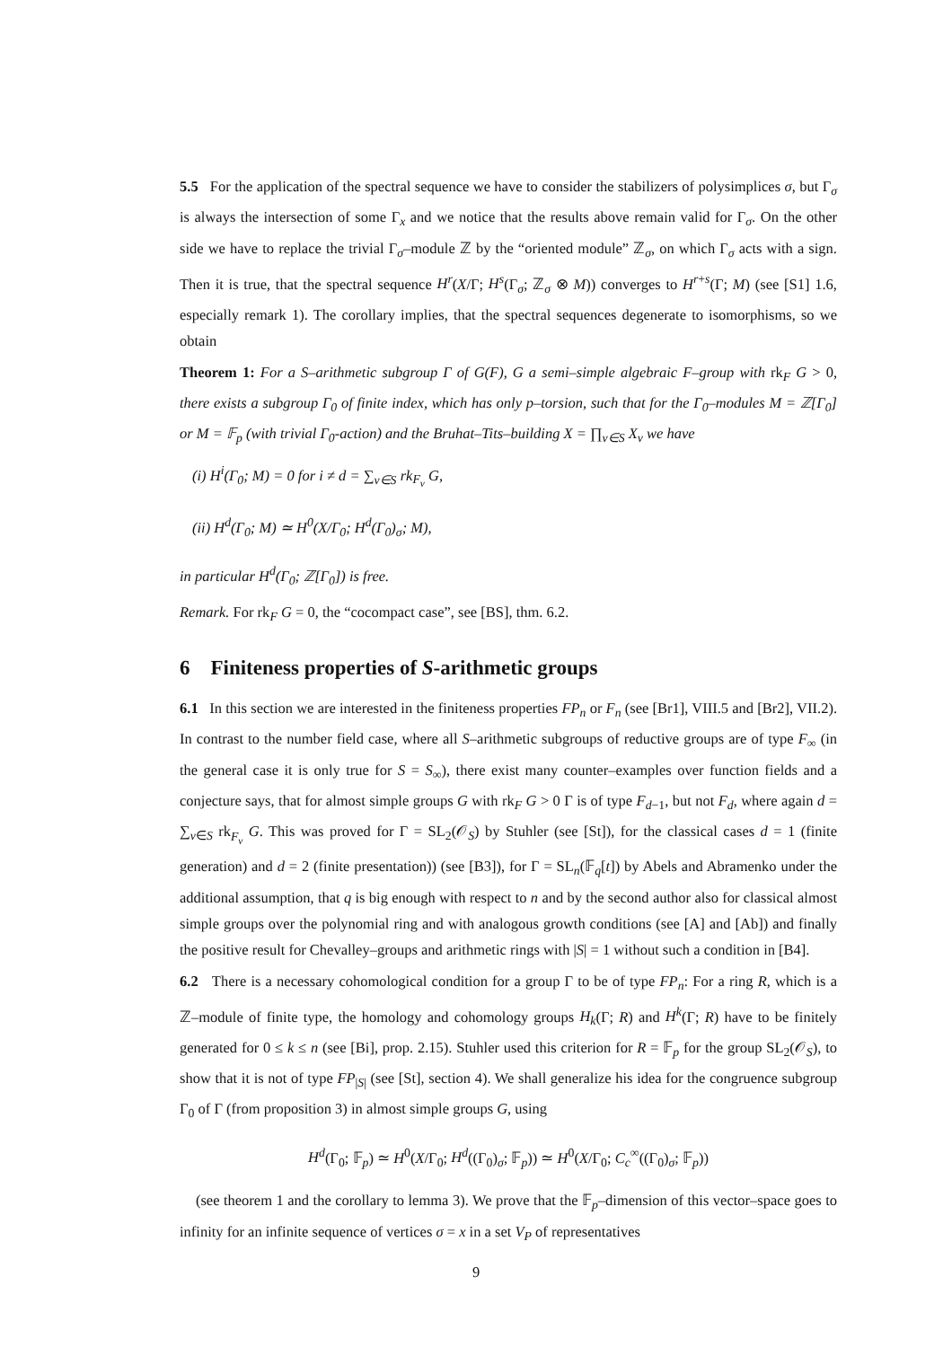5.5 For the application of the spectral sequence we have to consider the stabilizers of polysimplices σ, but Γ<sub>σ</sub> is always the intersection of some Γ<sub>x</sub> and we notice that the results above remain valid for Γ<sub>σ</sub>. On the other side we have to replace the trivial Γ<sub>σ</sub>–module ℤ by the “oriented module” ℤ<sub>σ</sub>, on which Γ<sub>σ</sub> acts with a sign. Then it is true, that the spectral sequence H<sup>r</sup>(X/Γ; H<sup>s</sup>(Γ<sub>σ</sub>; ℤ<sub>σ</sub> ⊗ M)) converges to H<sup>r+s</sup>(Γ; M) (see [S1] 1.6, especially remark 1). The corollary implies, that the spectral sequences degenerate to isomorphisms, so we obtain
Theorem 1: For a S–arithmetic subgroup Γ of G(F), G a semi–simple algebraic F–group with rk<sub>F</sub> G > 0, there exists a subgroup Γ<sub>0</sub> of finite index, which has only p–torsion, such that for the Γ<sub>0</sub>–modules M = ℤ[Γ<sub>0</sub>] or M = 𝔽<sub>p</sub> (with trivial Γ<sub>0</sub>-action) and the Bruhat–Tits–building X = ∏<sub>v∈S</sub> X<sub>v</sub> we have
(i) H<sup>i</sup>(Γ<sub>0</sub>; M) = 0 for i ≠ d = ∑<sub>v∈S</sub> rk<sub>F<sub>v</sub></sub> G,
(ii) H<sup>d</sup>(Γ<sub>0</sub>; M) ≃ H<sup>0</sup>(X/Γ<sub>0</sub>; H<sup>d</sup>(Γ<sub>0</sub>)<sub>σ</sub>; M),
in particular H<sup>d</sup>(Γ<sub>0</sub>; ℤ[Γ<sub>0</sub>]) is free.
Remark. For rk<sub>F</sub> G = 0, the “cocompact case”, see [BS], thm. 6.2.
6 Finiteness properties of S-arithmetic groups
6.1 In this section we are interested in the finiteness properties FP<sub>n</sub> or F<sub>n</sub> (see [Br1], VIII.5 and [Br2], VII.2). In contrast to the number field case, where all S–arithmetic subgroups of reductive groups are of type F<sub>∞</sub> (in the general case it is only true for S = S<sub>∞</sub>), there exist many counter–examples over function fields and a conjecture says, that for almost simple groups G with rk<sub>F</sub> G > 0 Γ is of type F<sub>d−1</sub>, but not F<sub>d</sub>, where again d = ∑<sub>v∈S</sub> rk<sub>F<sub>v</sub></sub> G. This was proved for Γ = SL<sub>2</sub>(𝒪<sub>S</sub>) by Stuhler (see [St]), for the classical cases d = 1 (finite generation) and d = 2 (finite presentation)) (see [B3]), for Γ = SL<sub>n</sub>(𝔽<sub>q</sub>[t]) by Abels and Abramenko under the additional assumption, that q is big enough with respect to n and by the second author also for classical almost simple groups over the polynomial ring and with analogous growth conditions (see [A] and [Ab]) and finally the positive result for Chevalley–groups and arithmetic rings with |S| = 1 without such a condition in [B4].
6.2 There is a necessary cohomological condition for a group Γ to be of type FP<sub>n</sub>: For a ring R, which is a ℤ–module of finite type, the homology and cohomology groups H<sub>k</sub>(Γ; R) and H<sup>k</sup>(Γ; R) have to be finitely generated for 0 ≤ k ≤ n (see [Bi], prop. 2.15). Stuhler used this criterion for R = 𝔽<sub>p</sub> for the group SL<sub>2</sub>(𝒪<sub>S</sub>), to show that it is not of type FP<sub>|S|</sub> (see [St], section 4). We shall generalize his idea for the congruence subgroup Γ<sub>0</sub> of Γ (from proposition 3) in almost simple groups G, using
H<sup>d</sup>(Γ<sub>0</sub>; 𝔽<sub>p</sub>) ≃ H<sup>0</sup>(X/Γ<sub>0</sub>; H<sup>d</sup>((Γ<sub>0</sub>)<sub>σ</sub>; 𝔽<sub>p</sub>)) ≃ H<sup>0</sup>(X/Γ<sub>0</sub>; C<sub>c</sub><sup>∞</sup>((Γ<sub>0</sub>)<sub>σ</sub>; 𝔽<sub>p</sub>))
(see theorem 1 and the corollary to lemma 3). We prove that the 𝔽<sub>p</sub>–dimension of this vector–space goes to infinity for an infinite sequence of vertices σ = x in a set V<sub>P</sub> of representatives
9